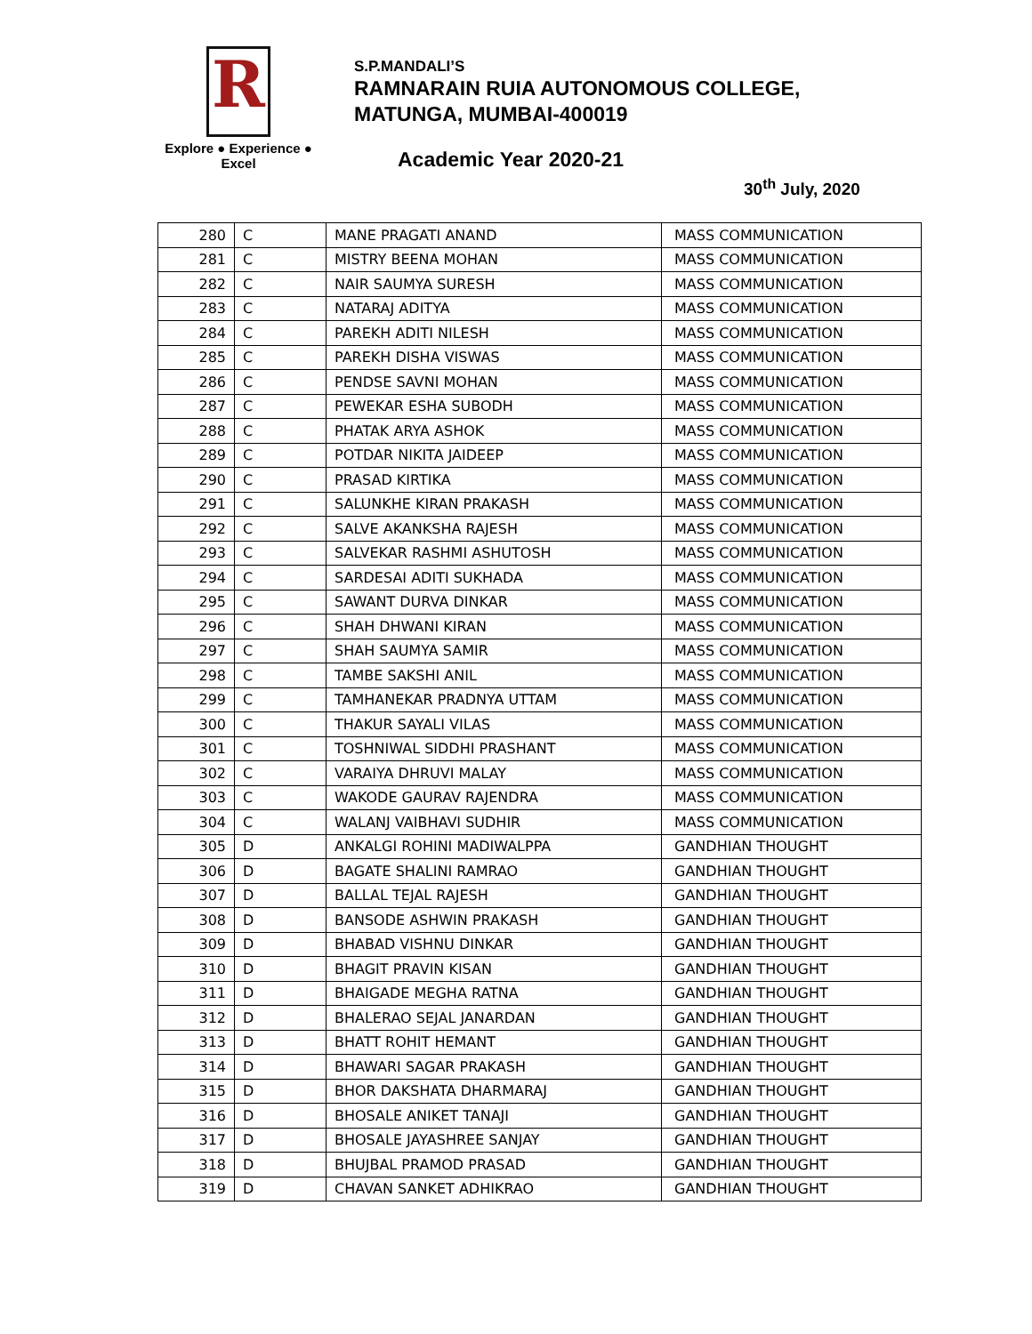R
Explore ● Experience ● Excel
S.P.MANDALI’S
RAMNARAIN RUIA AUTONOMOUS COLLEGE,
MATUNGA, MUMBAI-400019
Academic Year 2020-21
30<sup>th</sup> July, 2020
| 280 | C | MANE PRAGATI ANAND | MASS COMMUNICATION |
| 281 | C | MISTRY BEENA MOHAN | MASS COMMUNICATION |
| 282 | C | NAIR SAUMYA SURESH | MASS COMMUNICATION |
| 283 | C | NATARAJ ADITYA | MASS COMMUNICATION |
| 284 | C | PAREKH ADITI NILESH | MASS COMMUNICATION |
| 285 | C | PAREKH DISHA VISWAS | MASS COMMUNICATION |
| 286 | C | PENDSE SAVNI MOHAN | MASS COMMUNICATION |
| 287 | C | PEWEKAR ESHA SUBODH | MASS COMMUNICATION |
| 288 | C | PHATAK ARYA ASHOK | MASS COMMUNICATION |
| 289 | C | POTDAR NIKITA JAIDEEP | MASS COMMUNICATION |
| 290 | C | PRASAD KIRTIKA | MASS COMMUNICATION |
| 291 | C | SALUNKHE KIRAN PRAKASH | MASS COMMUNICATION |
| 292 | C | SALVE AKANKSHA RAJESH | MASS COMMUNICATION |
| 293 | C | SALVEKAR RASHMI ASHUTOSH | MASS COMMUNICATION |
| 294 | C | SARDESAI ADITI SUKHADA | MASS COMMUNICATION |
| 295 | C | SAWANT DURVA DINKAR | MASS COMMUNICATION |
| 296 | C | SHAH DHWANI KIRAN | MASS COMMUNICATION |
| 297 | C | SHAH SAUMYA SAMIR | MASS COMMUNICATION |
| 298 | C | TAMBE SAKSHI ANIL | MASS COMMUNICATION |
| 299 | C | TAMHANEKAR PRADNYA UTTAM | MASS COMMUNICATION |
| 300 | C | THAKUR SAYALI VILAS | MASS COMMUNICATION |
| 301 | C | TOSHNIWAL SIDDHI PRASHANT | MASS COMMUNICATION |
| 302 | C | VARAIYA DHRUVI MALAY | MASS COMMUNICATION |
| 303 | C | WAKODE GAURAV RAJENDRA | MASS COMMUNICATION |
| 304 | C | WALANJ VAIBHAVI SUDHIR | MASS COMMUNICATION |
| 305 | D | ANKALGI ROHINI MADIWALPPA | GANDHIAN THOUGHT |
| 306 | D | BAGATE SHALINI RAMRAO | GANDHIAN THOUGHT |
| 307 | D | BALLAL TEJAL RAJESH | GANDHIAN THOUGHT |
| 308 | D | BANSODE ASHWIN PRAKASH | GANDHIAN THOUGHT |
| 309 | D | BHABAD VISHNU DINKAR | GANDHIAN THOUGHT |
| 310 | D | BHAGIT PRAVIN KISAN | GANDHIAN THOUGHT |
| 311 | D | BHAIGADE MEGHA RATNA | GANDHIAN THOUGHT |
| 312 | D | BHALERAO SEJAL JANARDAN | GANDHIAN THOUGHT |
| 313 | D | BHATT ROHIT HEMANT | GANDHIAN THOUGHT |
| 314 | D | BHAWARI SAGAR PRAKASH | GANDHIAN THOUGHT |
| 315 | D | BHOR DAKSHATA DHARMARAJ | GANDHIAN THOUGHT |
| 316 | D | BHOSALE ANIKET TANAJI | GANDHIAN THOUGHT |
| 317 | D | BHOSALE JAYASHREE SANJAY | GANDHIAN THOUGHT |
| 318 | D | BHUJBAL PRAMOD PRASAD | GANDHIAN THOUGHT |
| 319 | D | CHAVAN SANKET ADHIKRAO | GANDHIAN THOUGHT |